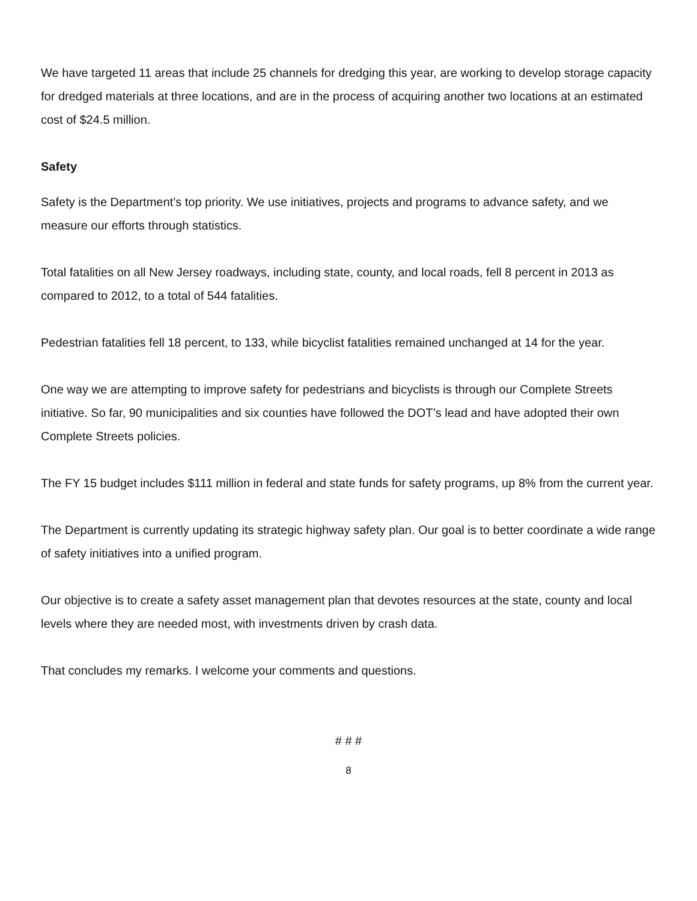We have targeted 11 areas that include 25 channels for dredging this year, are working to develop storage capacity for dredged materials at three locations, and are in the process of acquiring another two locations at an estimated cost of $24.5 million.
Safety
Safety is the Department’s top priority. We use initiatives, projects and programs to advance safety, and we measure our efforts through statistics.
Total fatalities on all New Jersey roadways, including state, county, and local roads, fell 8 percent in 2013 as compared to 2012, to a total of 544 fatalities.
Pedestrian fatalities fell 18 percent, to 133, while bicyclist fatalities remained unchanged at 14 for the year.
One way we are attempting to improve safety for pedestrians and bicyclists is through our Complete Streets initiative. So far, 90 municipalities and six counties have followed the DOT’s lead and have adopted their own Complete Streets policies.
The FY 15 budget includes $111 million in federal and state funds for safety programs, up 8% from the current year.
The Department is currently updating its strategic highway safety plan. Our goal is to better coordinate a wide range of safety initiatives into a unified program.
Our objective is to create a safety asset management plan that devotes resources at the state, county and local levels where they are needed most, with investments driven by crash data.
That concludes my remarks. I welcome your comments and questions.
# # #
8